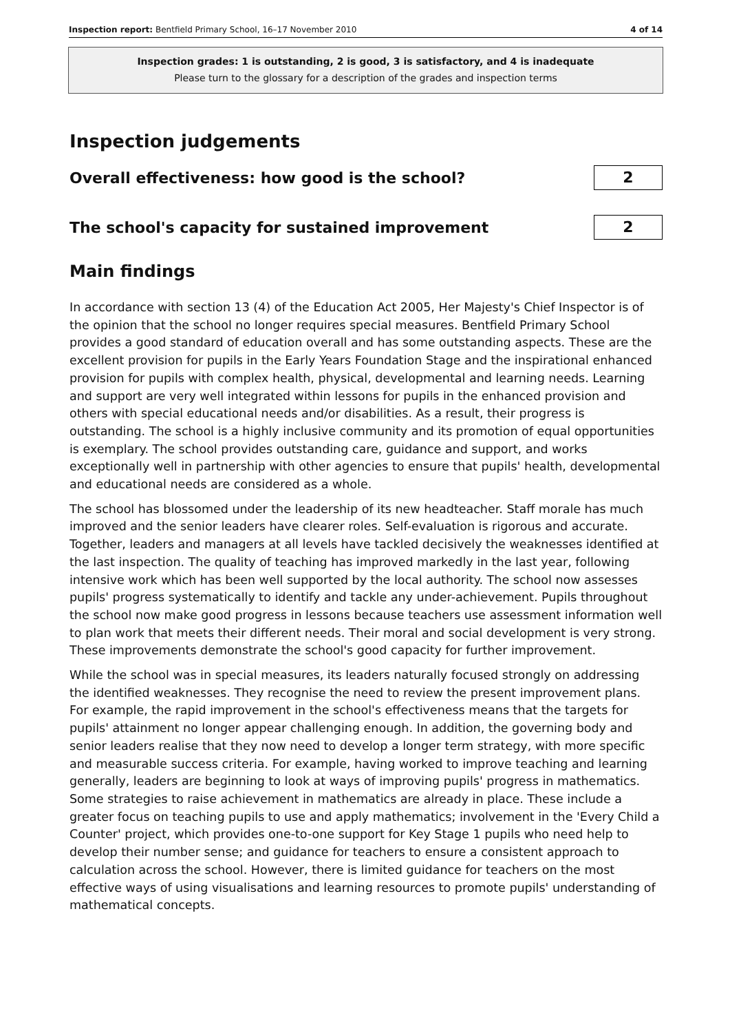Inspection report: Bentfield Primary School, 16–17 November 2010 4 of 14
Inspection grades: 1 is outstanding, 2 is good, 3 is satisfactory, and 4 is inadequate
Please turn to the glossary for a description of the grades and inspection terms
Inspection judgements
Overall effectiveness: how good is the school?
2
The school's capacity for sustained improvement
2
Main findings
In accordance with section 13 (4) of the Education Act 2005, Her Majesty's Chief Inspector is of the opinion that the school no longer requires special measures. Bentfield Primary School provides a good standard of education overall and has some outstanding aspects. These are the excellent provision for pupils in the Early Years Foundation Stage and the inspirational enhanced provision for pupils with complex health, physical, developmental and learning needs. Learning and support are very well integrated within lessons for pupils in the enhanced provision and others with special educational needs and/or disabilities. As a result, their progress is outstanding. The school is a highly inclusive community and its promotion of equal opportunities is exemplary. The school provides outstanding care, guidance and support, and works exceptionally well in partnership with other agencies to ensure that pupils' health, developmental and educational needs are considered as a whole.
The school has blossomed under the leadership of its new headteacher. Staff morale has much improved and the senior leaders have clearer roles. Self-evaluation is rigorous and accurate. Together, leaders and managers at all levels have tackled decisively the weaknesses identified at the last inspection. The quality of teaching has improved markedly in the last year, following intensive work which has been well supported by the local authority. The school now assesses pupils' progress systematically to identify and tackle any under-achievement. Pupils throughout the school now make good progress in lessons because teachers use assessment information well to plan work that meets their different needs. Their moral and social development is very strong. These improvements demonstrate the school's good capacity for further improvement.
While the school was in special measures, its leaders naturally focused strongly on addressing the identified weaknesses. They recognise the need to review the present improvement plans. For example, the rapid improvement in the school's effectiveness means that the targets for pupils' attainment no longer appear challenging enough. In addition, the governing body and senior leaders realise that they now need to develop a longer term strategy, with more specific and measurable success criteria. For example, having worked to improve teaching and learning generally, leaders are beginning to look at ways of improving pupils' progress in mathematics. Some strategies to raise achievement in mathematics are already in place. These include a greater focus on teaching pupils to use and apply mathematics; involvement in the 'Every Child a Counter' project, which provides one-to-one support for Key Stage 1 pupils who need help to develop their number sense; and guidance for teachers to ensure a consistent approach to calculation across the school. However, there is limited guidance for teachers on the most effective ways of using visualisations and learning resources to promote pupils' understanding of mathematical concepts.